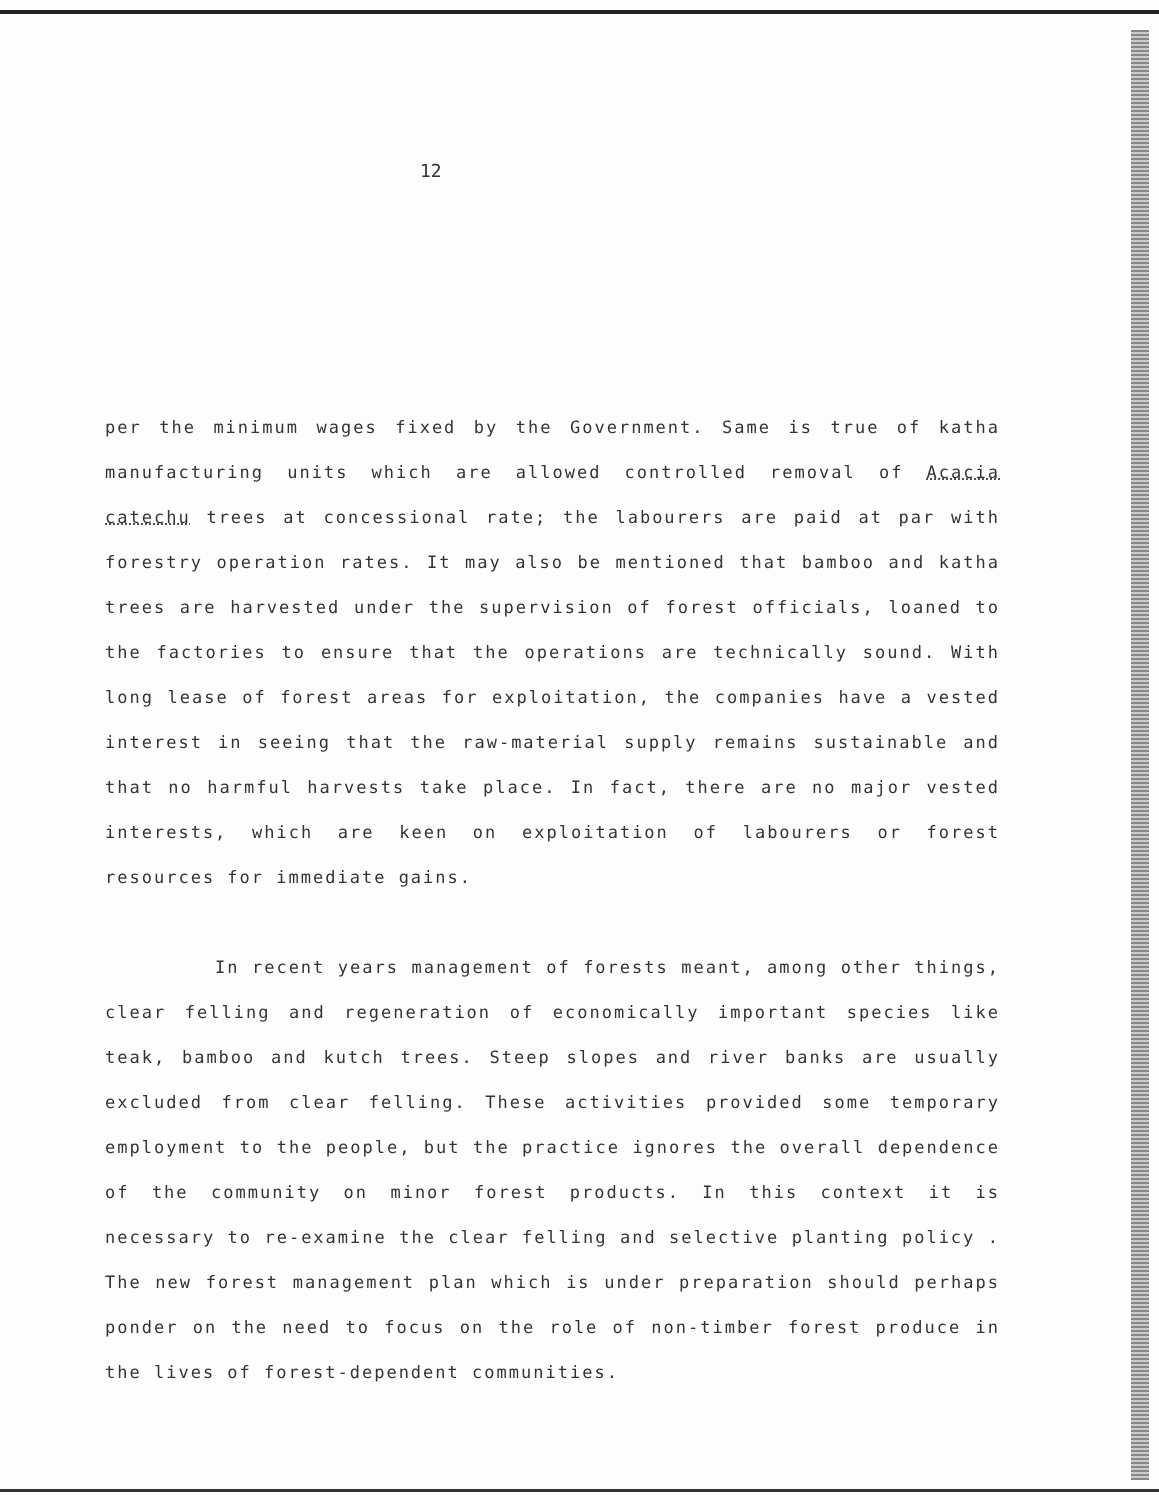12
per the minimum wages fixed by the Government. Same is true of katha manufacturing units which are allowed controlled removal of Acacia catechu trees at concessional rate; the labourers are paid at par with forestry operation rates. It may also be mentioned that bamboo and katha trees are harvested under the supervision of forest officials, loaned to the factories to ensure that the operations are technically sound. With long lease of forest areas for exploitation, the companies have a vested interest in seeing that the raw-material supply remains sustainable and that no harmful harvests take place. In fact, there are no major vested interests, which are keen on exploitation of labourers or forest resources for immediate gains.
In recent years management of forests meant, among other things, clear felling and regeneration of economically important species like teak, bamboo and kutch trees. Steep slopes and river banks are usually excluded from clear felling. These activities provided some temporary employment to the people, but the practice ignores the overall dependence of the community on minor forest products. In this context it is necessary to re-examine the clear felling and selective planting policy . The new forest management plan which is under preparation should perhaps ponder on the need to focus on the role of non-timber forest produce in the lives of forest-dependent communities.